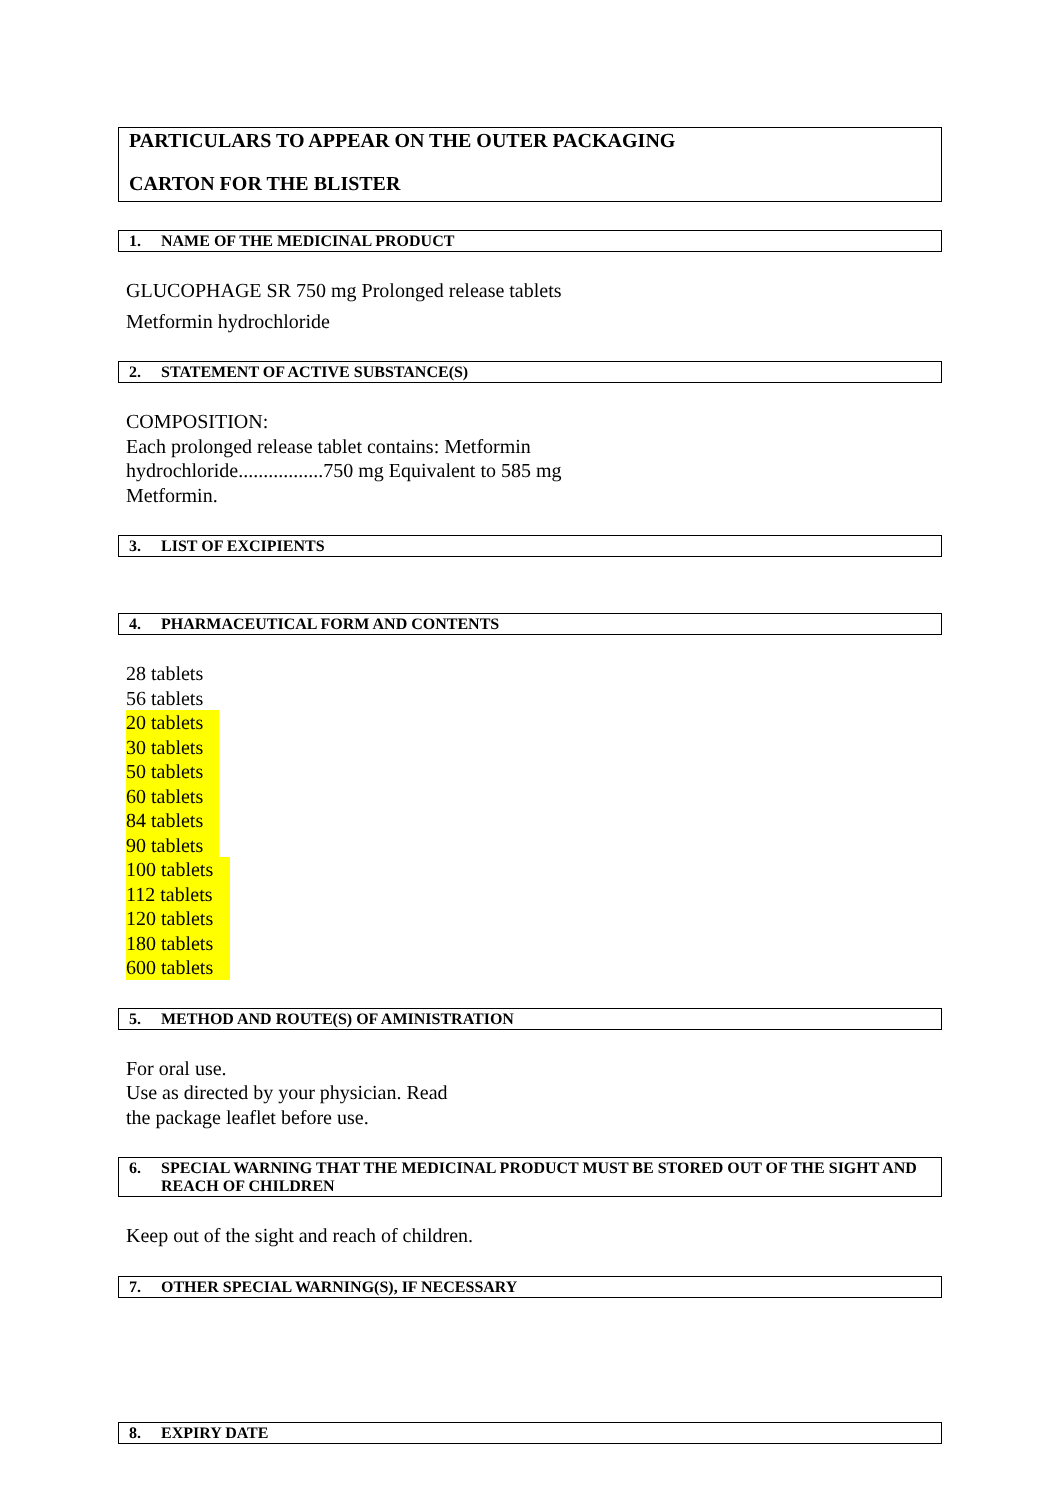PARTICULARS TO APPEAR ON THE OUTER PACKAGING
CARTON FOR THE BLISTER
1. NAME OF THE MEDICINAL PRODUCT
GLUCOPHAGE SR 750 mg Prolonged release tablets
Metformin hydrochloride
2. STATEMENT OF ACTIVE SUBSTANCE(S)
COMPOSITION:
Each prolonged release tablet contains: Metformin
hydrochloride.................750 mg Equivalent to 585 mg
Metformin.
3. LIST OF EXCIPIENTS
4. PHARMACEUTICAL FORM AND CONTENTS
28 tablets
56 tablets
20 tablets
30 tablets
50 tablets
60 tablets
84 tablets
90 tablets
100 tablets
112 tablets
120 tablets
180 tablets
600 tablets
5. METHOD AND ROUTE(S) OF AMINISTRATION
For oral use.
Use as directed by your physician. Read
the package leaflet before use.
6. SPECIAL WARNING THAT THE MEDICINAL PRODUCT MUST BE STORED OUT OF THE SIGHT AND REACH OF CHILDREN
Keep out of the sight and reach of children.
7. OTHER SPECIAL WARNING(S), IF NECESSARY
8. EXPIRY DATE